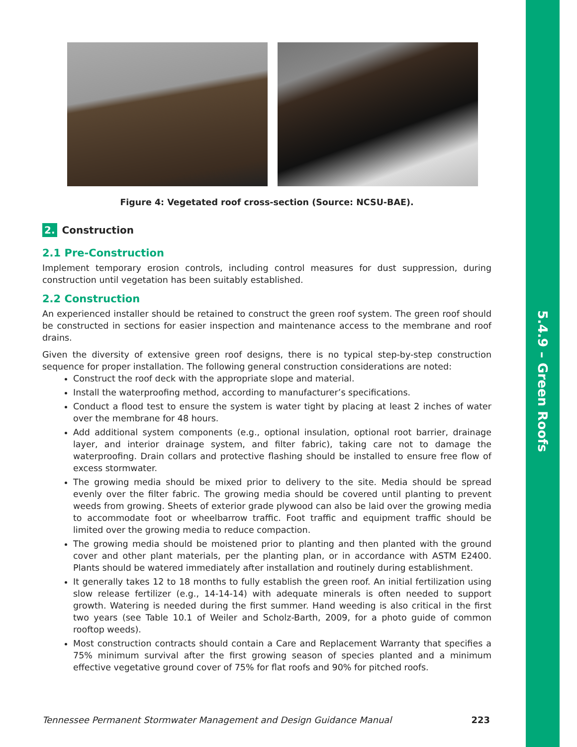5.4.9 – Green Roofs
Figure 4: Vegetated roof cross-section (Source: NCSU-BAE).
2. Construction
2.1 Pre-Construction
Implement temporary erosion controls, including control measures for dust suppression, during construction until vegetation has been suitably established.
2.2 Construction
An experienced installer should be retained to construct the green roof system. The green roof should be constructed in sections for easier inspection and maintenance access to the membrane and roof drains.
Given the diversity of extensive green roof designs, there is no typical step-by-step construction sequence for proper installation. The following general construction considerations are noted:
Construct the roof deck with the appropriate slope and material.
Install the waterproofing method, according to manufacturer’s specifications.
Conduct a flood test to ensure the system is water tight by placing at least 2 inches of water over the membrane for 48 hours.
Add additional system components (e.g., optional insulation, optional root barrier, drainage layer, and interior drainage system, and filter fabric), taking care not to damage the waterproofing. Drain collars and protective flashing should be installed to ensure free flow of excess stormwater.
The growing media should be mixed prior to delivery to the site. Media should be spread evenly over the filter fabric. The growing media should be covered until planting to prevent weeds from growing. Sheets of exterior grade plywood can also be laid over the growing media to accommodate foot or wheelbarrow traffic. Foot traffic and equipment traffic should be limited over the growing media to reduce compaction.
The growing media should be moistened prior to planting and then planted with the ground cover and other plant materials, per the planting plan, or in accordance with ASTM E2400. Plants should be watered immediately after installation and routinely during establishment.
It generally takes 12 to 18 months to fully establish the green roof. An initial fertilization using slow release fertilizer (e.g., 14-14-14) with adequate minerals is often needed to support growth. Watering is needed during the first summer. Hand weeding is also critical in the first two years (see Table 10.1 of Weiler and Scholz-Barth, 2009, for a photo guide of common rooftop weeds).
Most construction contracts should contain a Care and Replacement Warranty that specifies a 75% minimum survival after the first growing season of species planted and a minimum effective vegetative ground cover of 75% for flat roofs and 90% for pitched roofs.
Tennessee Permanent Stormwater Management and Design Guidance Manual 223